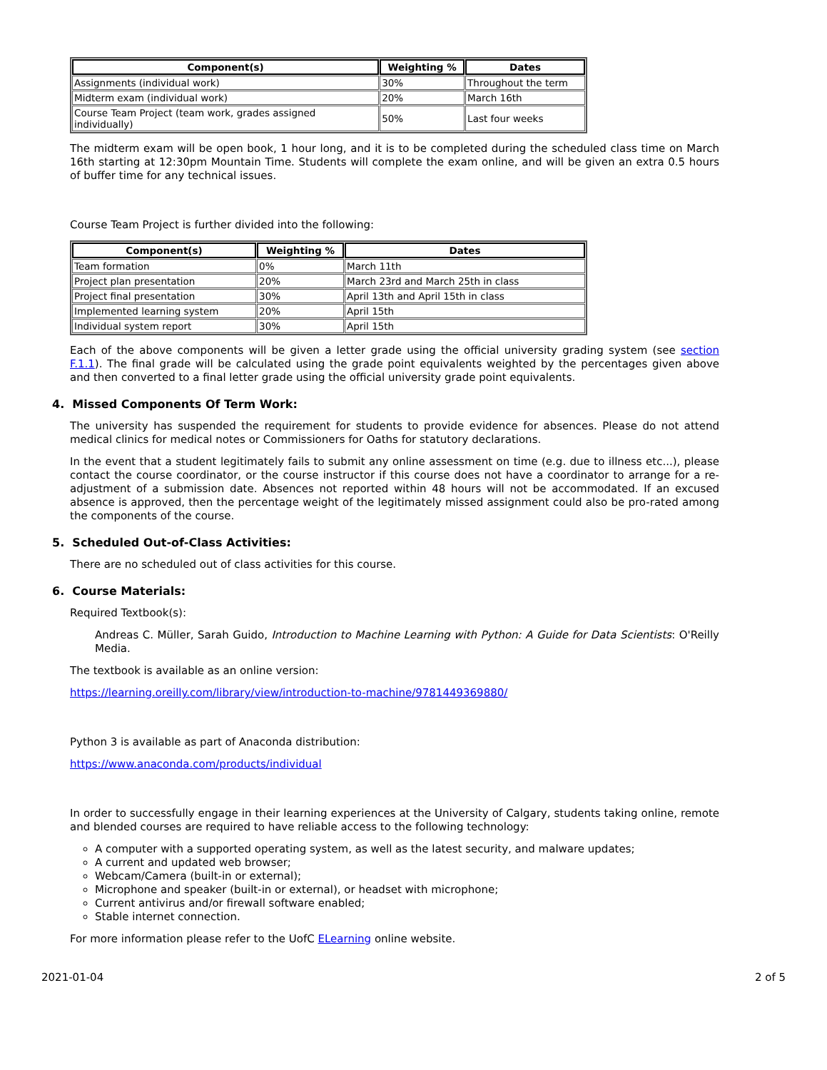| Component(s) | Weighting % | Dates |
| --- | --- | --- |
| Assignments (individual work) | 30% | Throughout the term |
| Midterm exam (individual work) | 20% | March 16th |
| Course Team Project (team work, grades assigned individually) | 50% | Last four weeks |
The midterm exam will be open book, 1 hour long, and it is to be completed during the scheduled class time on March 16th starting at 12:30pm Mountain Time. Students will complete the exam online, and will be given an extra 0.5 hours of buffer time for any technical issues.
Course Team Project is further divided into the following:
| Component(s) | Weighting % | Dates |
| --- | --- | --- |
| Team formation | 0% | March 11th |
| Project plan presentation | 20% | March 23rd and March 25th in class |
| Project final presentation | 30% | April 13th and April 15th in class |
| Implemented learning system | 20% | April 15th |
| Individual system report | 30% | April 15th |
Each of the above components will be given a letter grade using the official university grading system (see section F.1.1). The final grade will be calculated using the grade point equivalents weighted by the percentages given above and then converted to a final letter grade using the official university grade point equivalents.
4. Missed Components Of Term Work:
The university has suspended the requirement for students to provide evidence for absences. Please do not attend medical clinics for medical notes or Commissioners for Oaths for statutory declarations.
In the event that a student legitimately fails to submit any online assessment on time (e.g. due to illness etc...), please contact the course coordinator, or the course instructor if this course does not have a coordinator to arrange for a re-adjustment of a submission date. Absences not reported within 48 hours will not be accommodated. If an excused absence is approved, then the percentage weight of the legitimately missed assignment could also be pro-rated among the components of the course.
5. Scheduled Out-of-Class Activities:
There are no scheduled out of class activities for this course.
6. Course Materials:
Required Textbook(s):
Andreas C. Müller, Sarah Guido, Introduction to Machine Learning with Python: A Guide for Data Scientists: O'Reilly Media.
The textbook is available as an online version:
https://learning.oreilly.com/library/view/introduction-to-machine/9781449369880/
Python 3 is available as part of Anaconda distribution:
https://www.anaconda.com/products/individual
In order to successfully engage in their learning experiences at the University of Calgary, students taking online, remote and blended courses are required to have reliable access to the following technology:
A computer with a supported operating system, as well as the latest security, and malware updates;
A current and updated web browser;
Webcam/Camera (built-in or external);
Microphone and speaker (built-in or external), or headset with microphone;
Current antivirus and/or firewall software enabled;
Stable internet connection.
For more information please refer to the UofC ELearning online website.
2021-01-04 2 of 5